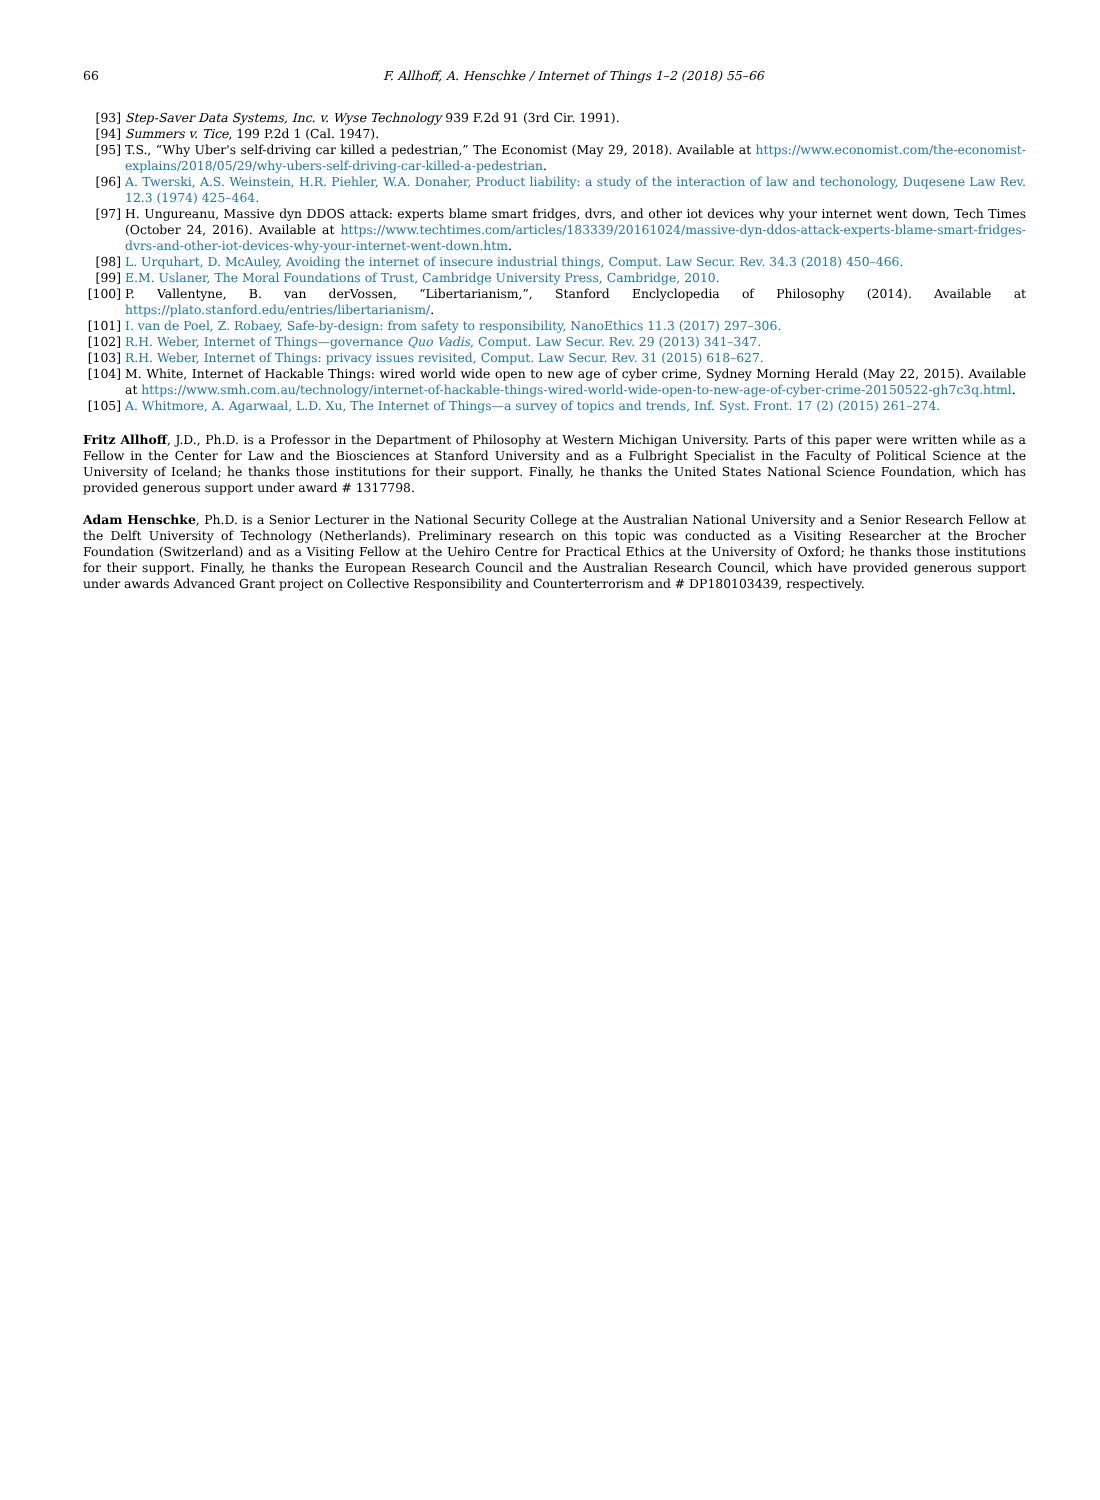66 F. Allhoff, A. Henschke / Internet of Things 1–2 (2018) 55–66
[93] Step-Saver Data Systems, Inc. v. Wyse Technology 939 F.2d 91 (3rd Cir. 1991).
[94] Summers v. Tice, 199 P.2d 1 (Cal. 1947).
[95] T.S., “Why Uber's self-driving car killed a pedestrian,” The Economist (May 29, 2018). Available at https://www.economist.com/the-economist-explains/2018/05/29/why-ubers-self-driving-car-killed-a-pedestrian.
[96] A. Twerski, A.S. Weinstein, H.R. Piehler, W.A. Donaher, Product liability: a study of the interaction of law and techonology, Duqesene Law Rev. 12.3 (1974) 425–464.
[97] H. Ungureanu, Massive dyn DDOS attack: experts blame smart fridges, dvrs, and other iot devices why your internet went down, Tech Times (October 24, 2016). Available at https://www.techtimes.com/articles/183339/20161024/massive-dyn-ddos-attack-experts-blame-smart-fridges-dvrs-and-other-iot-devices-why-your-internet-went-down.htm.
[98] L. Urquhart, D. McAuley, Avoiding the internet of insecure industrial things, Comput. Law Secur. Rev. 34.3 (2018) 450–466.
[99] E.M. Uslaner, The Moral Foundations of Trust, Cambridge University Press, Cambridge, 2010.
[100] P. Vallentyne, B. van derVossen, “Libertarianism,”, Stanford Enclyclopedia of Philosophy (2014). Available at https://plato.stanford.edu/entries/libertarianism/.
[101] I. van de Poel, Z. Robaey, Safe-by-design: from safety to responsibility, NanoEthics 11.3 (2017) 297–306.
[102] R.H. Weber, Internet of Things—governance Quo Vadis, Comput. Law Secur. Rev. 29 (2013) 341–347.
[103] R.H. Weber, Internet of Things: privacy issues revisited, Comput. Law Secur. Rev. 31 (2015) 618–627.
[104] M. White, Internet of Hackable Things: wired world wide open to new age of cyber crime, Sydney Morning Herald (May 22, 2015). Available at https://www.smh.com.au/technology/internet-of-hackable-things-wired-world-wide-open-to-new-age-of-cyber-crime-20150522-gh7c3q.html.
[105] A. Whitmore, A. Agarwaal, L.D. Xu, The Internet of Things—a survey of topics and trends, Inf. Syst. Front. 17 (2) (2015) 261–274.
Fritz Allhoff, J.D., Ph.D. is a Professor in the Department of Philosophy at Western Michigan University. Parts of this paper were written while as a Fellow in the Center for Law and the Biosciences at Stanford University and as a Fulbright Specialist in the Faculty of Political Science at the University of Iceland; he thanks those institutions for their support. Finally, he thanks the United States National Science Foundation, which has provided generous support under award # 1317798.
Adam Henschke, Ph.D. is a Senior Lecturer in the National Security College at the Australian National University and a Senior Research Fellow at the Delft University of Technology (Netherlands). Preliminary research on this topic was conducted as a Visiting Researcher at the Brocher Foundation (Switzerland) and as a Visiting Fellow at the Uehiro Centre for Practical Ethics at the University of Oxford; he thanks those institutions for their support. Finally, he thanks the European Research Council and the Australian Research Council, which have provided generous support under awards Advanced Grant project on Collective Responsibility and Counterterrorism and # DP180103439, respectively.